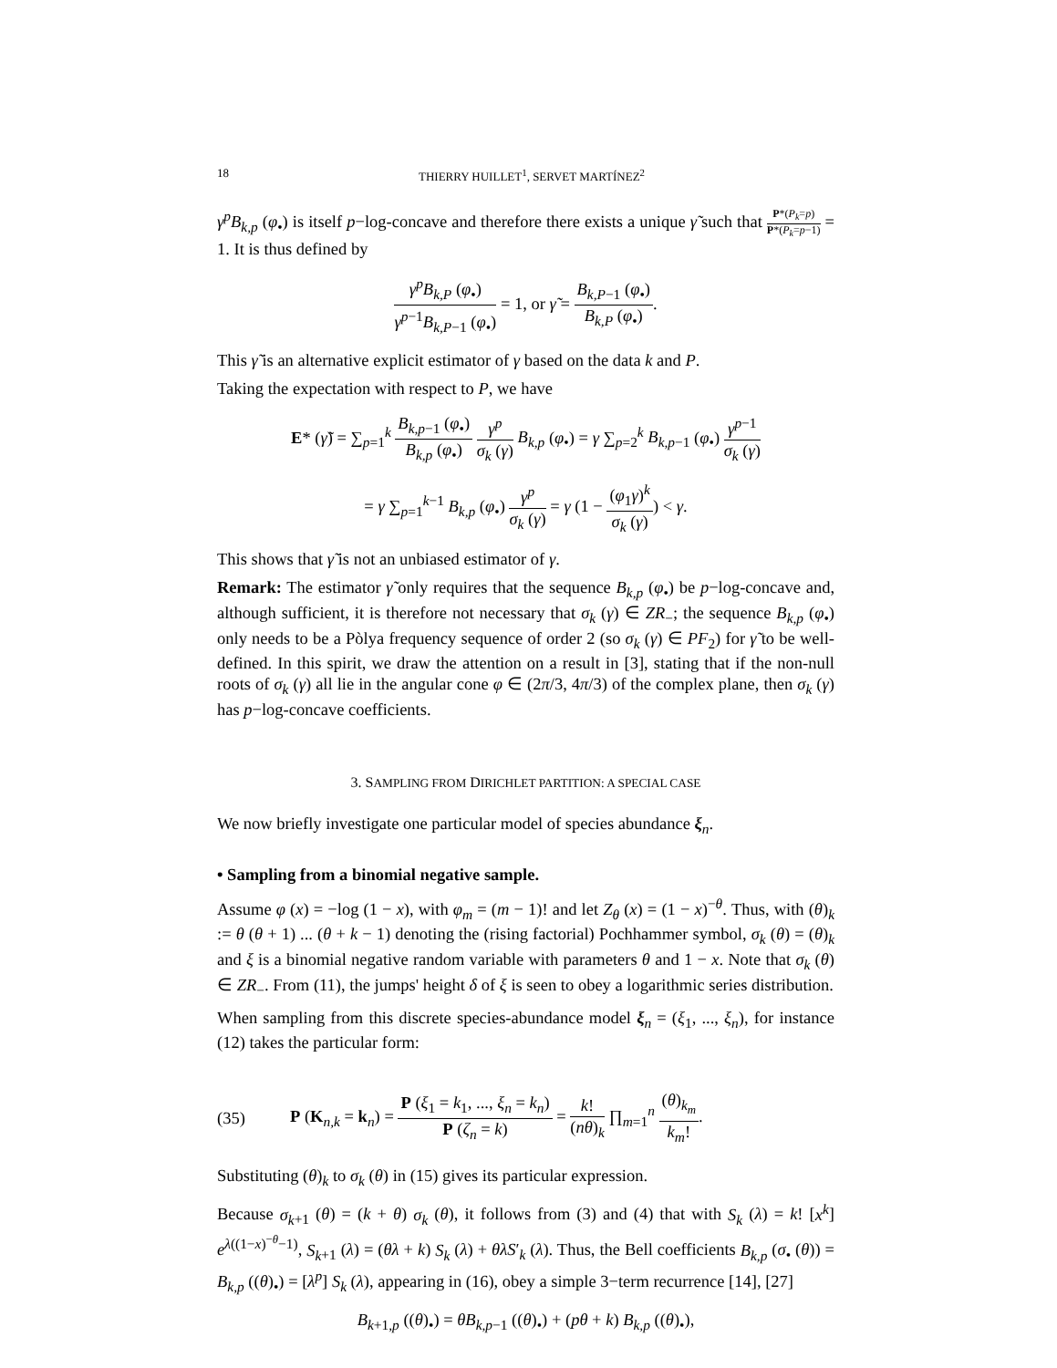18 THIERRY HUILLET<sup>1</sup>, SERVET MARTÍNEZ<sup>2</sup>
γ<sup>p</sup>B<sub>k,p</sub> (φ<sub>•</sub>) is itself p−log-concave and therefore there exists a unique γ̃ such that P*(P<sub>k</sub>=p) P*(P<sub>k</sub>=p−1) = 1. It is thus defined by
γ<sup>p</sup>B<sub>k,P</sub> (φ<sub>•</sub>) γ<sup>p</sup><sup>−1</sup>B<sub>k,P</sub><sub>−1</sub> (φ<sub>•</sub>) = 1, or γ̃ = B<sub>k,P</sub><sub>−1</sub> (φ<sub>•</sub>) B<sub>k,P</sub> (φ<sub>•</sub>).
This γ̃ is an alternative explicit estimator of γ based on the data k and P.
Taking the expectation with respect to P, we have
E* (γ̃) = ∑<sub>p=1</sub><sup>k</sup> B<sub>k,p</sub><sub>−1</sub> (φ<sub>•</sub>) B<sub>k,p</sub> (φ<sub>•</sub>) γ<sup>p</sup> σ<sub>k</sub> (γ) B<sub>k,p</sub> (φ<sub>•</sub>) = γ ∑<sub>p=2</sub><sup>k</sup> B<sub>k,p</sub><sub>−1</sub> (φ<sub>•</sub>) γ<sup>p</sup><sup>−1</sup> σ<sub>k</sub> (γ)
= γ ∑<sub>p=1</sub><sup>k−1</sup> B<sub>k,p</sub> (φ<sub>•</sub>) γ<sup>p</sup> σ<sub>k</sub> (γ) = γ (1 − (φ<sub>1</sub>γ)<sup>k</sup> σ<sub>k</sub> (γ)) < γ.
This shows that γ̃ is not an unbiased estimator of γ.
Remark: The estimator γ̃ only requires that the sequence B<sub>k,p</sub> (φ<sub>•</sub>) be p−log-concave and, although sufficient, it is therefore not necessary that σ<sub>k</sub> (γ) ∈ ZR<sub>−</sub>; the sequence B<sub>k,p</sub> (φ<sub>•</sub>) only needs to be a Pòlya frequency sequence of order 2 (so σ<sub>k</sub> (γ) ∈ PF<sub>2</sub>) for γ̃ to be well-defined. In this spirit, we draw the attention on a result in [3], stating that if the non-null roots of σ<sub>k</sub> (γ) all lie in the angular cone φ ∈ (2π/3, 4π/3) of the complex plane, then σ<sub>k</sub> (γ) has p−log-concave coefficients.
3. SAMPLING FROM DIRICHLET PARTITION: A SPECIAL CASE
We now briefly investigate one particular model of species abundance ξ<sub>n</sub>.
• Sampling from a binomial negative sample.
Assume φ (x) = −log (1 − x), with φ<sub>m</sub> = (m − 1)! and let Z<sub>θ</sub> (x) = (1 − x)<sup>−θ</sup>. Thus, with (θ)<sub>k</sub> := θ (θ + 1) ... (θ + k − 1) denoting the (rising factorial) Pochhammer symbol, σ<sub>k</sub> (θ) = (θ)<sub>k</sub> and ξ is a binomial negative random variable with parameters θ and 1 − x. Note that σ<sub>k</sub> (θ) ∈ ZR<sub>−</sub>. From (11), the jumps' height δ of ξ is seen to obey a logarithmic series distribution.
When sampling from this discrete species-abundance model ξ<sub>n</sub> = (ξ<sub>1</sub>, ..., ξ<sub>n</sub>), for instance (12) takes the particular form:
(35) P (K<sub>n,k</sub> = k<sub>n</sub>) = P (ξ<sub>1</sub> = k<sub>1</sub>, ..., ξ<sub>n</sub> = k<sub>n</sub>) P (ζ<sub>n</sub> = k) = k! (nθ)<sub>k</sub> ∏<sub>m=1</sub><sup>n</sup> (θ)<sub>k<sub>m</sub></sub> k<sub>m</sub>!.
Substituting (θ)<sub>k</sub> to σ<sub>k</sub> (θ) in (15) gives its particular expression.
Because σ<sub>k</sub><sub>+1</sub> (θ) = (k + θ) σ<sub>k</sub> (θ), it follows from (3) and (4) that with S<sub>k</sub> (λ) = k! [x<sup>k</sup>] e<sup>λ((1−x)<sup>−θ</sup>−1)</sup>, S<sub>k</sub><sub>+1</sub> (λ) = (θλ + k) S<sub>k</sub> (λ) + θλS′<sub>k</sub> (λ). Thus, the Bell coefficients B<sub>k,p</sub> (σ<sub>•</sub> (θ)) = B<sub>k,p</sub> ((θ)<sub>•</sub>) = [λ<sup>p</sup>] S<sub>k</sub> (λ), appearing in (16), obey a simple 3−term recurrence [14], [27]
B<sub>k</sub><sub>+1,p</sub> ((θ)<sub>•</sub>) = θB<sub>k,p</sub><sub>−1</sub> ((θ)<sub>•</sub>) + (pθ + k) B<sub>k,p</sub> ((θ)<sub>•</sub>),